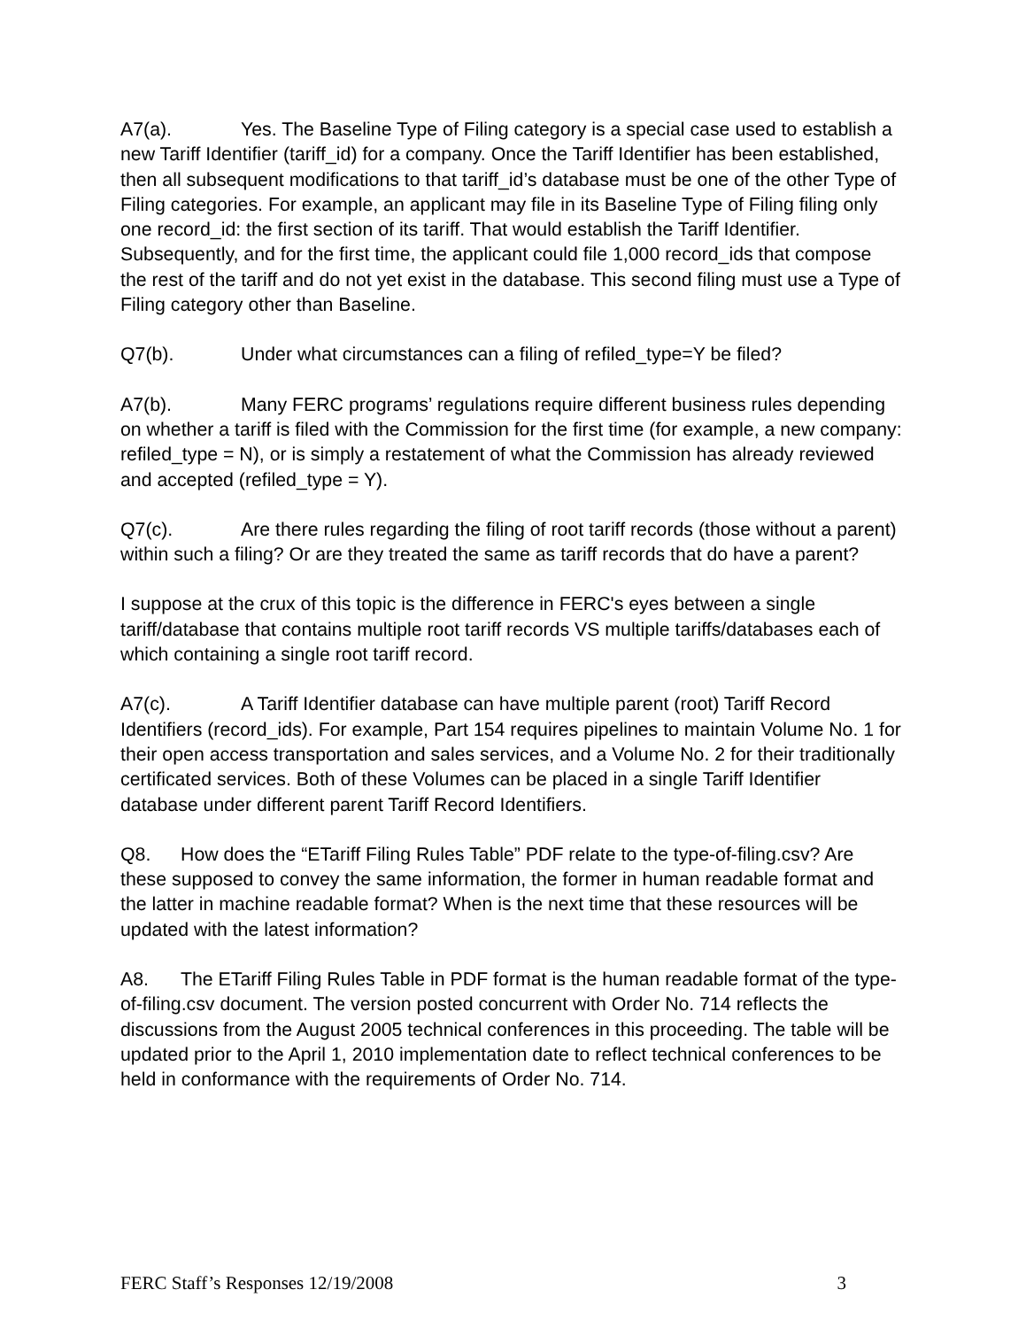A7(a). Yes. The Baseline Type of Filing category is a special case used to establish a new Tariff Identifier (tariff_id) for a company. Once the Tariff Identifier has been established, then all subsequent modifications to that tariff_id’s database must be one of the other Type of Filing categories. For example, an applicant may file in its Baseline Type of Filing filing only one record_id: the first section of its tariff. That would establish the Tariff Identifier. Subsequently, and for the first time, the applicant could file 1,000 record_ids that compose the rest of the tariff and do not yet exist in the database. This second filing must use a Type of Filing category other than Baseline.
Q7(b). Under what circumstances can a filing of refiled_type=Y be filed?
A7(b). Many FERC programs’ regulations require different business rules depending on whether a tariff is filed with the Commission for the first time (for example, a new company: refiled_type = N), or is simply a restatement of what the Commission has already reviewed and accepted (refiled_type = Y).
Q7(c). Are there rules regarding the filing of root tariff records (those without a parent) within such a filing? Or are they treated the same as tariff records that do have a parent?
I suppose at the crux of this topic is the difference in FERC's eyes between a single tariff/database that contains multiple root tariff records VS multiple tariffs/databases each of which containing a single root tariff record.
A7(c). A Tariff Identifier database can have multiple parent (root) Tariff Record Identifiers (record_ids). For example, Part 154 requires pipelines to maintain Volume No. 1 for their open access transportation and sales services, and a Volume No. 2 for their traditionally certificated services. Both of these Volumes can be placed in a single Tariff Identifier database under different parent Tariff Record Identifiers.
Q8. How does the “ETariff Filing Rules Table” PDF relate to the type-of-filing.csv? Are these supposed to convey the same information, the former in human readable format and the latter in machine readable format? When is the next time that these resources will be updated with the latest information?
A8. The ETariff Filing Rules Table in PDF format is the human readable format of the type-of-filing.csv document. The version posted concurrent with Order No. 714 reflects the discussions from the August 2005 technical conferences in this proceeding. The table will be updated prior to the April 1, 2010 implementation date to reflect technical conferences to be held in conformance with the requirements of Order No. 714.
FERC Staff’s Responses 12/19/2008 3